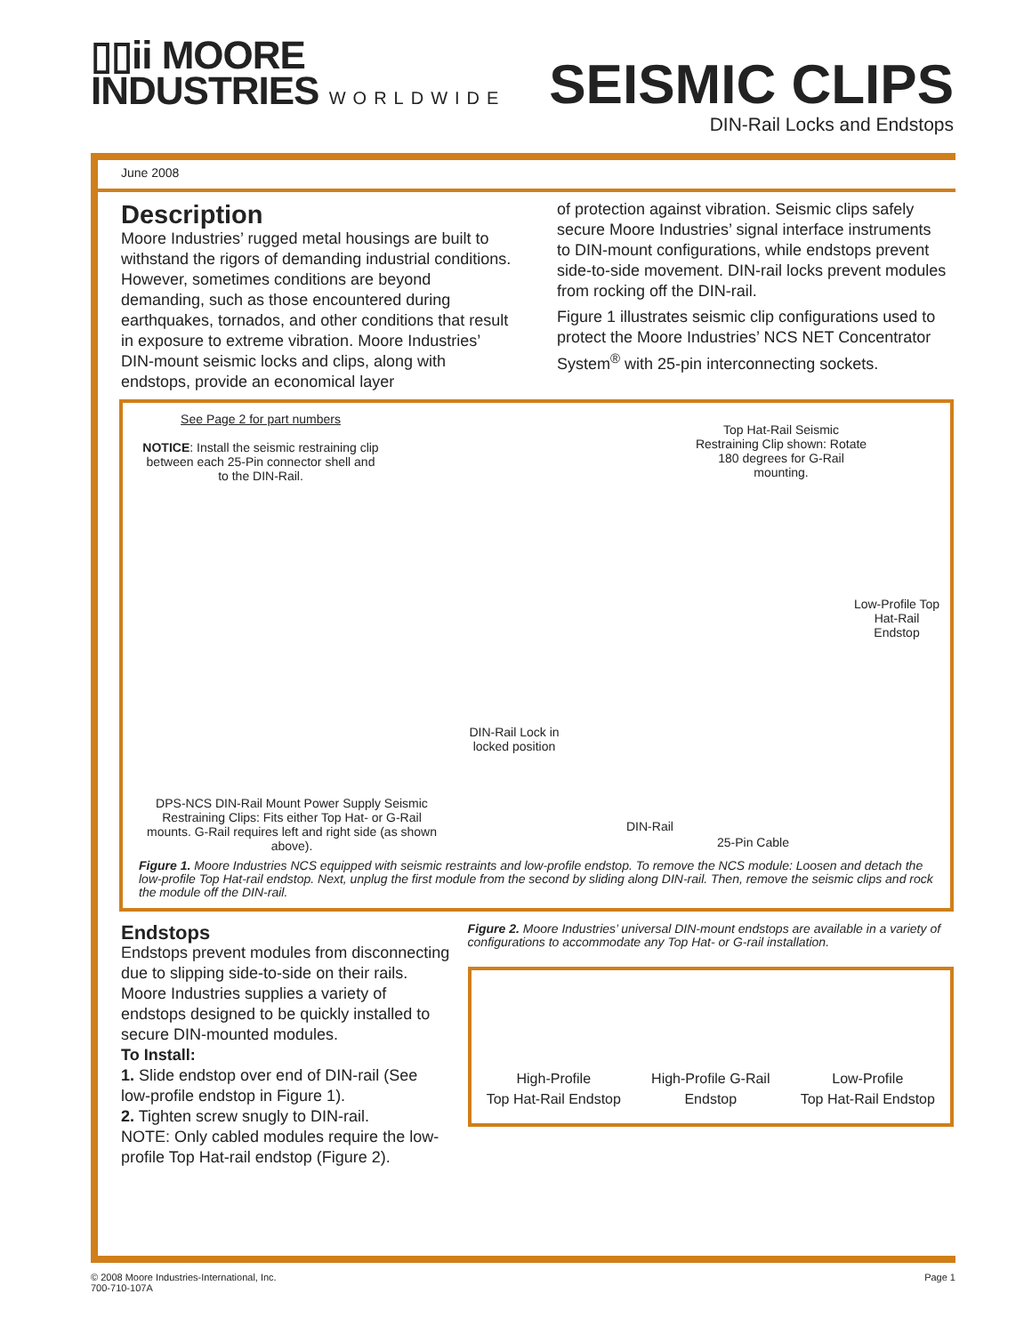▯▯ii MOORE
INDUSTRIES WORLDWIDE
SEISMIC CLIPS
DIN-Rail Locks and Endstops
June 2008
Description
Moore Industries’ rugged metal housings are built to withstand the rigors of demanding industrial conditions. However, sometimes conditions are beyond demanding, such as those encountered during earthquakes, tornados, and other conditions that result in exposure to extreme vibration. Moore Industries’ DIN-mount seismic locks and clips, along with endstops, provide an economical layer
of protection against vibration. Seismic clips safely secure Moore Industries’ signal interface instruments to DIN-mount configurations, while endstops prevent side-to-side movement. DIN-rail locks prevent modules from rocking off the DIN-rail.
Figure 1 illustrates seismic clip configurations used to protect the Moore Industries’ NCS NET Concentrator System<sup>®</sup> with 25-pin interconnecting sockets.
See Page 2 for part numbers
NOTICE: Install the seismic restraining clip between each 25-Pin connector shell and to the DIN-Rail.
Top Hat-Rail Seismic Restraining Clip shown: Rotate 180 degrees for G-Rail mounting.
Low-Profile Top Hat-Rail Endstop
DIN-Rail Lock in locked position
DPS-NCS DIN-Rail Mount Power Supply Seismic Restraining Clips: Fits either Top Hat- or G-Rail mounts. G-Rail requires left and right side (as shown above).
DIN-Rail
25-Pin Cable
Figure 1. Moore Industries NCS equipped with seismic restraints and low-profile endstop. To remove the NCS module: Loosen and detach the low-profile Top Hat-rail endstop. Next, unplug the first module from the second by sliding along DIN-rail. Then, remove the seismic clips and rock the module off the DIN-rail.
Endstops
Endstops prevent modules from disconnecting due to slipping side-to-side on their rails. Moore Industries supplies a variety of endstops designed to be quickly installed to secure DIN-mounted modules.
To Install:
1. Slide endstop over end of DIN-rail (See low-profile endstop in Figure 1).
2. Tighten screw snugly to DIN-rail.
NOTE: Only cabled modules require the low-profile Top Hat-rail endstop (Figure 2).
Figure 2. Moore Industries’ universal DIN-mount endstops are available in a variety of configurations to accommodate any Top Hat- or G-rail installation.
High-Profile
Top Hat-Rail Endstop
High-Profile G-Rail
Endstop
Low-Profile
Top Hat-Rail Endstop
© 2008 Moore Industries-International, Inc.
700-710-107A
Page 1